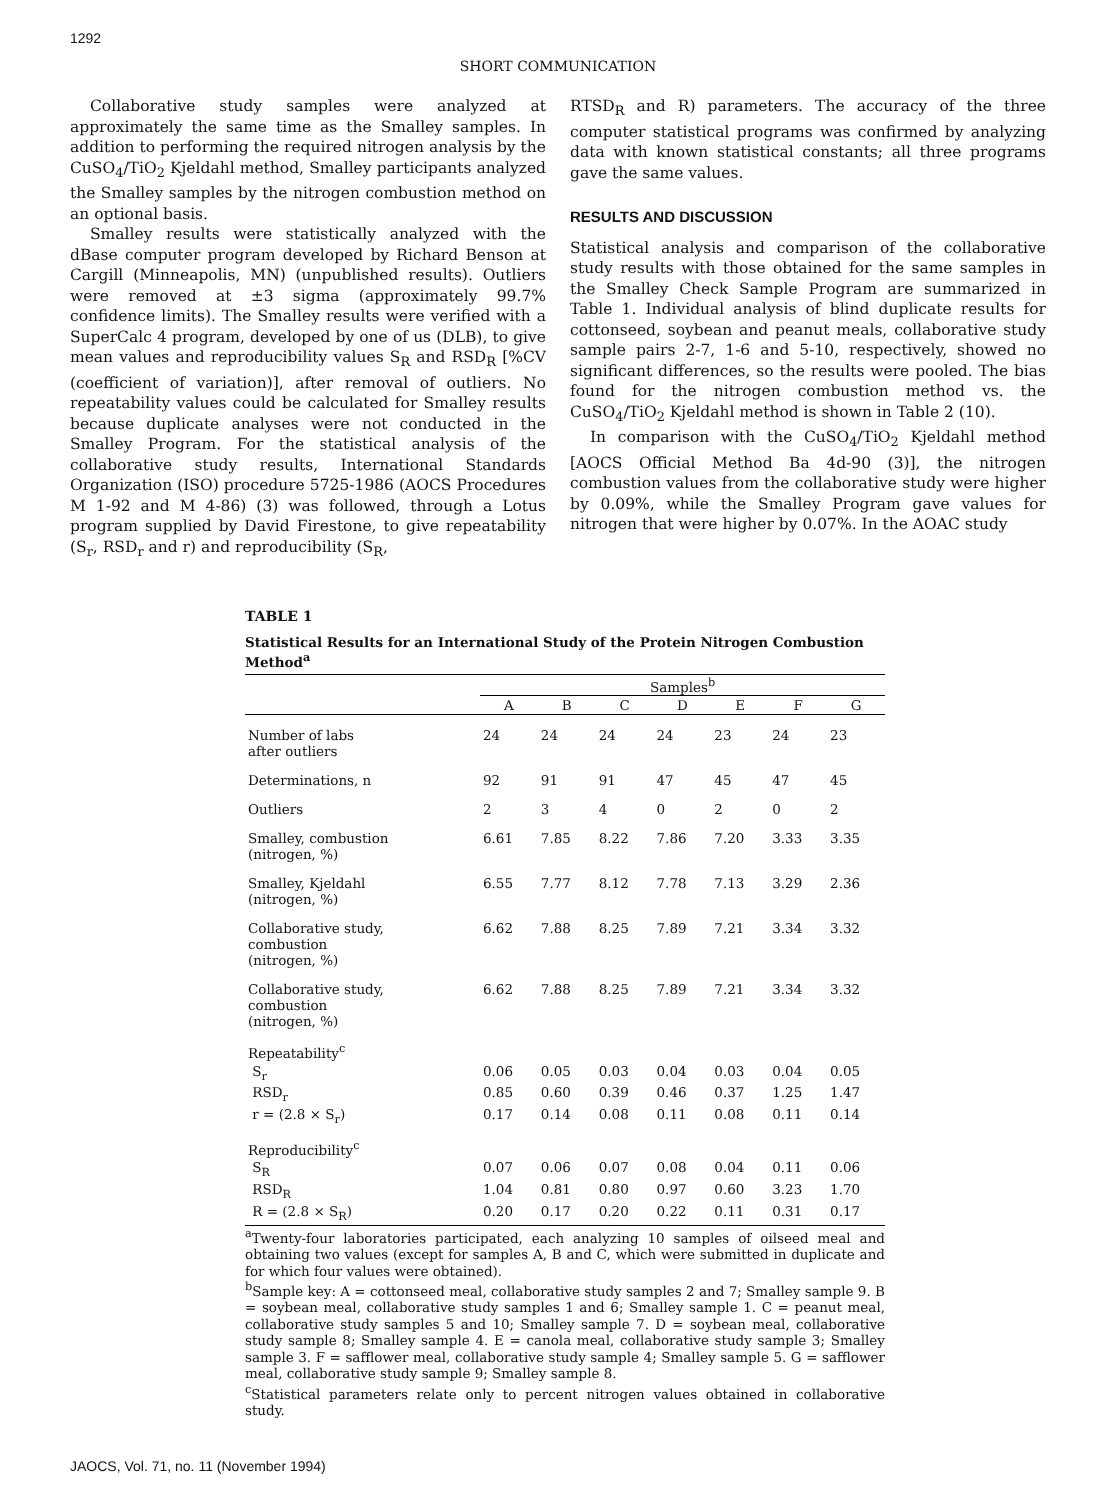1292
SHORT COMMUNICATION
Collaborative study samples were analyzed at approximately the same time as the Smalley samples. In addition to performing the required nitrogen analysis by the CuSO<sub>4</sub>/TiO<sub>2</sub> Kjeldahl method, Smalley participants analyzed the Smalley samples by the nitrogen combustion method on an optional basis.
Smalley results were statistically analyzed with the dBase computer program developed by Richard Benson at Cargill (Minneapolis, MN) (unpublished results). Outliers were removed at ±3 sigma (approximately 99.7% confidence limits). The Smalley results were verified with a SuperCalc 4 program, developed by one of us (DLB), to give mean values and reproducibility values S<sub>R</sub> and RSD<sub>R</sub> [%CV (coefficient of variation)], after removal of outliers. No repeatability values could be calculated for Smalley results because duplicate analyses were not conducted in the Smalley Program. For the statistical analysis of the collaborative study results, International Standards Organization (ISO) procedure 5725-1986 (AOCS Procedures M 1-92 and M 4-86) (3) was followed, through a Lotus program supplied by David Firestone, to give repeatability (S<sub>r</sub>, RSD<sub>r</sub> and r) and reproducibility (S<sub>R</sub>,
RTSD<sub>R</sub> and R) parameters. The accuracy of the three computer statistical programs was confirmed by analyzing data with known statistical constants; all three programs gave the same values.
RESULTS AND DISCUSSION
Statistical analysis and comparison of the collaborative study results with those obtained for the same samples in the Smalley Check Sample Program are summarized in Table 1. Individual analysis of blind duplicate results for cottonseed, soybean and peanut meals, collaborative study sample pairs 2-7, 1-6 and 5-10, respectively, showed no significant differences, so the results were pooled. The bias found for the nitrogen combustion method vs. the CuSO<sub>4</sub>/TiO<sub>2</sub> Kjeldahl method is shown in Table 2 (10).
In comparison with the CuSO<sub>4</sub>/TiO<sub>2</sub> Kjeldahl method [AOCS Official Method Ba 4d-90 (3)], the nitrogen combustion values from the collaborative study were higher by 0.09%, while the Smalley Program gave values for nitrogen that were higher by 0.07%. In the AOAC study
TABLE 1
Statistical Results for an International Study of the Protein Nitrogen Combustion Method<sup>a</sup>
| | Samples<sup>b</sup> | | | | | | |
| --- | --- | --- | --- | --- | --- | --- | --- |
| | A | B | C | D | E | F | G |
| Number of labs after outliers | 24 | 24 | 24 | 24 | 23 | 24 | 23 |
| Determinations, n | 92 | 91 | 91 | 47 | 45 | 47 | 45 |
| Outliers | 2 | 3 | 4 | 0 | 2 | 0 | 2 |
| Smalley, combustion (nitrogen, %) | 6.61 | 7.85 | 8.22 | 7.86 | 7.20 | 3.33 | 3.35 |
| Smalley, Kjeldahl (nitrogen, %) | 6.55 | 7.77 | 8.12 | 7.78 | 7.13 | 3.29 | 2.36 |
| Collaborative study, combustion (nitrogen, %) | 6.62 | 7.88 | 8.25 | 7.89 | 7.21 | 3.34 | 3.32 |
| Collaborative study, combustion (nitrogen, %) | 6.62 | 7.88 | 8.25 | 7.89 | 7.21 | 3.34 | 3.32 |
| Repeatability<sup>c</sup> | | | | | | | |
| S<sub>r</sub> | 0.06 | 0.05 | 0.03 | 0.04 | 0.03 | 0.04 | 0.05 |
| RSD<sub>r</sub> | 0.85 | 0.60 | 0.39 | 0.46 | 0.37 | 1.25 | 1.47 |
| r = (2.8 × S<sub>r</sub>) | 0.17 | 0.14 | 0.08 | 0.11 | 0.08 | 0.11 | 0.14 |
| Reproducibility<sup>c</sup> | | | | | | | |
| S<sub>R</sub> | 0.07 | 0.06 | 0.07 | 0.08 | 0.04 | 0.11 | 0.06 |
| RSD<sub>R</sub> | 1.04 | 0.81 | 0.80 | 0.97 | 0.60 | 3.23 | 1.70 |
| R = (2.8 × S<sub>R</sub>) | 0.20 | 0.17 | 0.20 | 0.22 | 0.11 | 0.31 | 0.17 |
<sup>a</sup> Twenty-four laboratories participated, each analyzing 10 samples of oilseed meal and obtaining two values (except for samples A, B and C, which were submitted in duplicate and for which four values were obtained).
<sup>b</sup> Sample key: A = cottonseed meal, collaborative study samples 2 and 7; Smalley sample 9. B = soybean meal, collaborative study samples 1 and 6; Smalley sample 1. C = peanut meal, collaborative study samples 5 and 10; Smalley sample 7. D = soybean meal, collaborative study sample 8; Smalley sample 4. E = canola meal, collaborative study sample 3; Smalley sample 3. F = safflower meal, collaborative study sample 4; Smalley sample 5. G = safflower meal, collaborative study sample 9; Smalley sample 8.
<sup>c</sup> Statistical parameters relate only to percent nitrogen values obtained in collaborative study.
JAOCS, Vol. 71, no. 11 (November 1994)